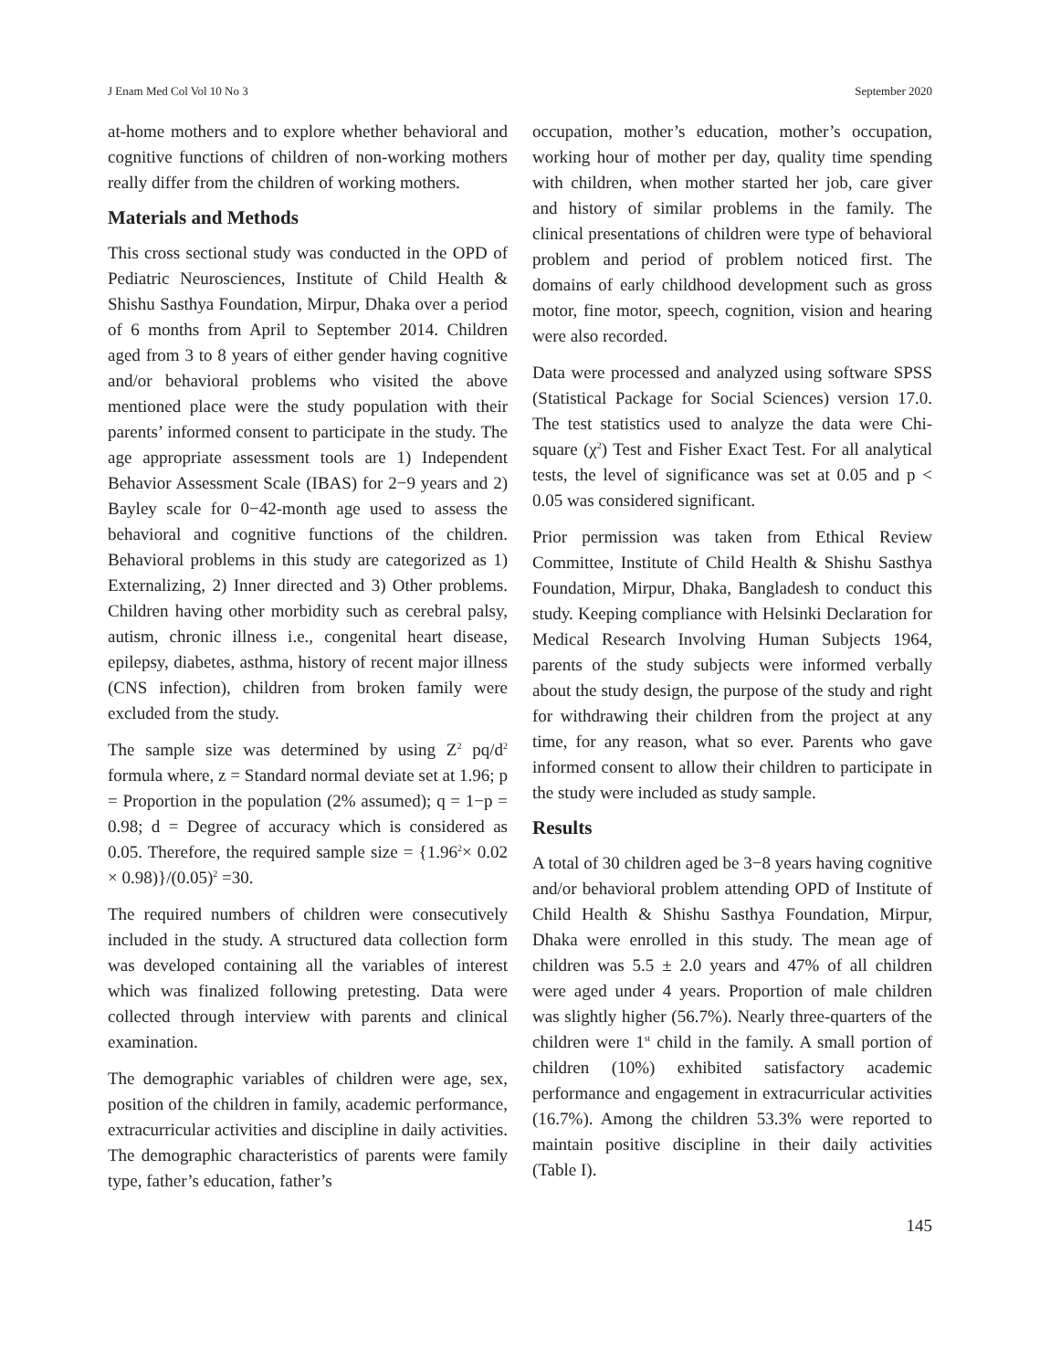J Enam Med Col Vol 10 No 3 September 2020
at-home mothers and to explore whether behavioral and cognitive functions of children of non-working mothers really differ from the children of working mothers.
Materials and Methods
This cross sectional study was conducted in the OPD of Pediatric Neurosciences, Institute of Child Health & Shishu Sasthya Foundation, Mirpur, Dhaka over a period of 6 months from April to September 2014. Children aged from 3 to 8 years of either gender having cognitive and/or behavioral problems who visited the above mentioned place were the study population with their parents’ informed consent to participate in the study. The age appropriate assessment tools are 1) Independent Behavior Assessment Scale (IBAS) for 2−9 years and 2) Bayley scale for 0−42-month age used to assess the behavioral and cognitive functions of the children. Behavioral problems in this study are categorized as 1) Externalizing, 2) Inner directed and 3) Other problems. Children having other morbidity such as cerebral palsy, autism, chronic illness i.e., congenital heart disease, epilepsy, diabetes, asthma, history of recent major illness (CNS infection), children from broken family were excluded from the study.
The sample size was determined by using Z<sup>2</sup> pq/d<sup>2</sup> formula where, z = Standard normal deviate set at 1.96; p = Proportion in the population (2% assumed); q = 1−p = 0.98; d = Degree of accuracy which is considered as 0.05. Therefore, the required sample size = {1.96<sup>2</sup>× 0.02 × 0.98)}/(0.05)<sup>2</sup> =30.
The required numbers of children were consecutively included in the study. A structured data collection form was developed containing all the variables of interest which was finalized following pretesting. Data were collected through interview with parents and clinical examination.
The demographic variables of children were age, sex, position of the children in family, academic performance, extracurricular activities and discipline in daily activities. The demographic characteristics of parents were family type, father’s education, father’s
occupation, mother’s education, mother’s occupation, working hour of mother per day, quality time spending with children, when mother started her job, care giver and history of similar problems in the family. The clinical presentations of children were type of behavioral problem and period of problem noticed first. The domains of early childhood development such as gross motor, fine motor, speech, cognition, vision and hearing were also recorded.
Data were processed and analyzed using software SPSS (Statistical Package for Social Sciences) version 17.0. The test statistics used to analyze the data were Chi-square (χ<sup>2</sup>) Test and Fisher Exact Test. For all analytical tests, the level of significance was set at 0.05 and p < 0.05 was considered significant.
Prior permission was taken from Ethical Review Committee, Institute of Child Health & Shishu Sasthya Foundation, Mirpur, Dhaka, Bangladesh to conduct this study. Keeping compliance with Helsinki Declaration for Medical Research Involving Human Subjects 1964, parents of the study subjects were informed verbally about the study design, the purpose of the study and right for withdrawing their children from the project at any time, for any reason, what so ever. Parents who gave informed consent to allow their children to participate in the study were included as study sample.
Results
A total of 30 children aged be 3−8 years having cognitive and/or behavioral problem attending OPD of Institute of Child Health & Shishu Sasthya Foundation, Mirpur, Dhaka were enrolled in this study. The mean age of children was 5.5 ± 2.0 years and 47% of all children were aged under 4 years. Proportion of male children was slightly higher (56.7%). Nearly three-quarters of the children were 1<sup>st</sup> child in the family. A small portion of children (10%) exhibited satisfactory academic performance and engagement in extracurricular activities (16.7%). Among the children 53.3% were reported to maintain positive discipline in their daily activities (Table I).
145